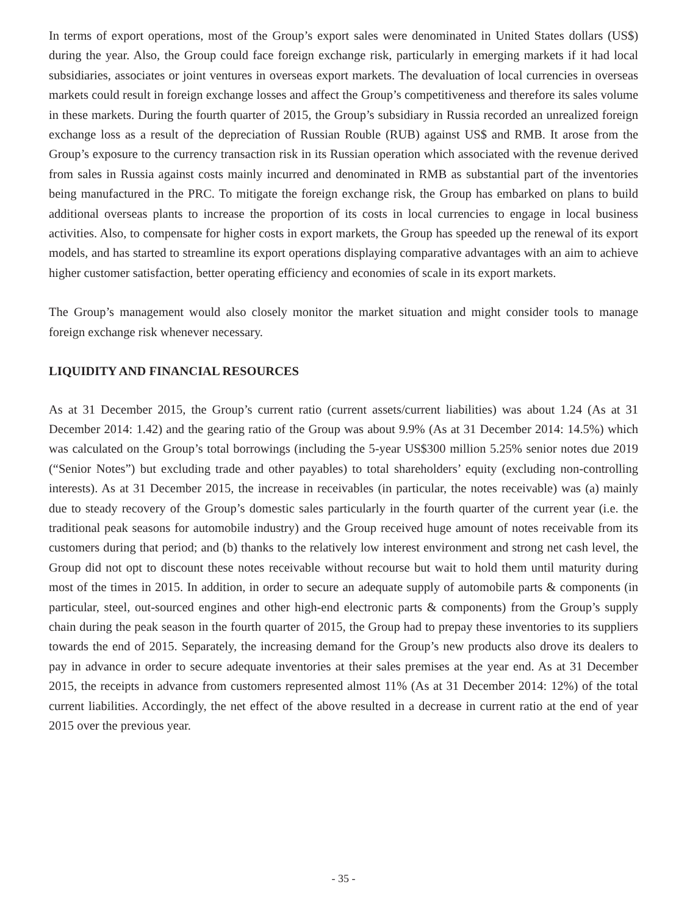In terms of export operations, most of the Group’s export sales were denominated in United States dollars (US$) during the year. Also, the Group could face foreign exchange risk, particularly in emerging markets if it had local subsidiaries, associates or joint ventures in overseas export markets. The devaluation of local currencies in overseas markets could result in foreign exchange losses and affect the Group’s competitiveness and therefore its sales volume in these markets. During the fourth quarter of 2015, the Group’s subsidiary in Russia recorded an unrealized foreign exchange loss as a result of the depreciation of Russian Rouble (RUB) against US$ and RMB. It arose from the Group’s exposure to the currency transaction risk in its Russian operation which associated with the revenue derived from sales in Russia against costs mainly incurred and denominated in RMB as substantial part of the inventories being manufactured in the PRC. To mitigate the foreign exchange risk, the Group has embarked on plans to build additional overseas plants to increase the proportion of its costs in local currencies to engage in local business activities. Also, to compensate for higher costs in export markets, the Group has speeded up the renewal of its export models, and has started to streamline its export operations displaying comparative advantages with an aim to achieve higher customer satisfaction, better operating efficiency and economies of scale in its export markets.
The Group’s management would also closely monitor the market situation and might consider tools to manage foreign exchange risk whenever necessary.
LIQUIDITY AND FINANCIAL RESOURCES
As at 31 December 2015, the Group’s current ratio (current assets/current liabilities) was about 1.24 (As at 31 December 2014: 1.42) and the gearing ratio of the Group was about 9.9% (As at 31 December 2014: 14.5%) which was calculated on the Group’s total borrowings (including the 5-year US$300 million 5.25% senior notes due 2019 (“Senior Notes”) but excluding trade and other payables) to total shareholders’ equity (excluding non-controlling interests). As at 31 December 2015, the increase in receivables (in particular, the notes receivable) was (a) mainly due to steady recovery of the Group’s domestic sales particularly in the fourth quarter of the current year (i.e. the traditional peak seasons for automobile industry) and the Group received huge amount of notes receivable from its customers during that period; and (b) thanks to the relatively low interest environment and strong net cash level, the Group did not opt to discount these notes receivable without recourse but wait to hold them until maturity during most of the times in 2015. In addition, in order to secure an adequate supply of automobile parts & components (in particular, steel, out-sourced engines and other high-end electronic parts & components) from the Group’s supply chain during the peak season in the fourth quarter of 2015, the Group had to prepay these inventories to its suppliers towards the end of 2015. Separately, the increasing demand for the Group’s new products also drove its dealers to pay in advance in order to secure adequate inventories at their sales premises at the year end. As at 31 December 2015, the receipts in advance from customers represented almost 11% (As at 31 December 2014: 12%) of the total current liabilities. Accordingly, the net effect of the above resulted in a decrease in current ratio at the end of year 2015 over the previous year.
- 35 -